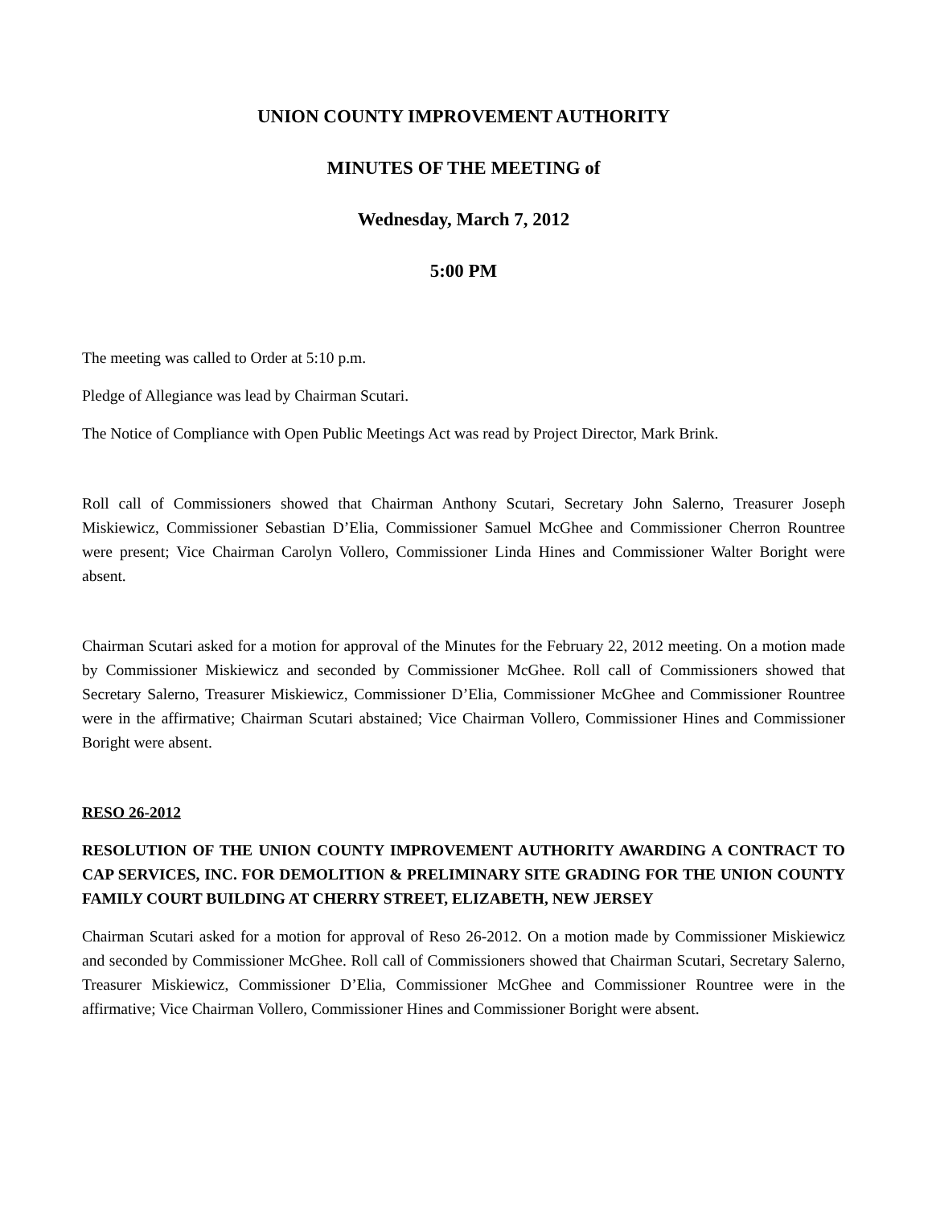UNION COUNTY IMPROVEMENT AUTHORITY
MINUTES OF THE MEETING of
Wednesday, March 7, 2012
5:00 PM
The meeting was called to Order at 5:10 p.m.
Pledge of Allegiance was lead by Chairman Scutari.
The Notice of Compliance with Open Public Meetings Act was read by Project Director, Mark Brink.
Roll call of Commissioners showed that Chairman Anthony Scutari, Secretary John Salerno, Treasurer Joseph Miskiewicz, Commissioner Sebastian D’Elia, Commissioner Samuel McGhee and Commissioner Cherron Rountree were present; Vice Chairman Carolyn Vollero, Commissioner Linda Hines and Commissioner Walter Boright were absent.
Chairman Scutari asked for a motion for approval of the Minutes for the February 22, 2012 meeting. On a motion made by Commissioner Miskiewicz and seconded by Commissioner McGhee. Roll call of Commissioners showed that Secretary Salerno, Treasurer Miskiewicz, Commissioner D’Elia, Commissioner McGhee and Commissioner Rountree were in the affirmative; Chairman Scutari abstained; Vice Chairman Vollero, Commissioner Hines and Commissioner Boright were absent.
RESO 26-2012
RESOLUTION OF THE UNION COUNTY IMPROVEMENT AUTHORITY AWARDING A CONTRACT TO CAP SERVICES, INC. FOR DEMOLITION & PRELIMINARY SITE GRADING FOR THE UNION COUNTY FAMILY COURT BUILDING AT CHERRY STREET, ELIZABETH, NEW JERSEY
Chairman Scutari asked for a motion for approval of Reso 26-2012. On a motion made by Commissioner Miskiewicz and seconded by Commissioner McGhee. Roll call of Commissioners showed that Chairman Scutari, Secretary Salerno, Treasurer Miskiewicz, Commissioner D’Elia, Commissioner McGhee and Commissioner Rountree were in the affirmative; Vice Chairman Vollero, Commissioner Hines and Commissioner Boright were absent.